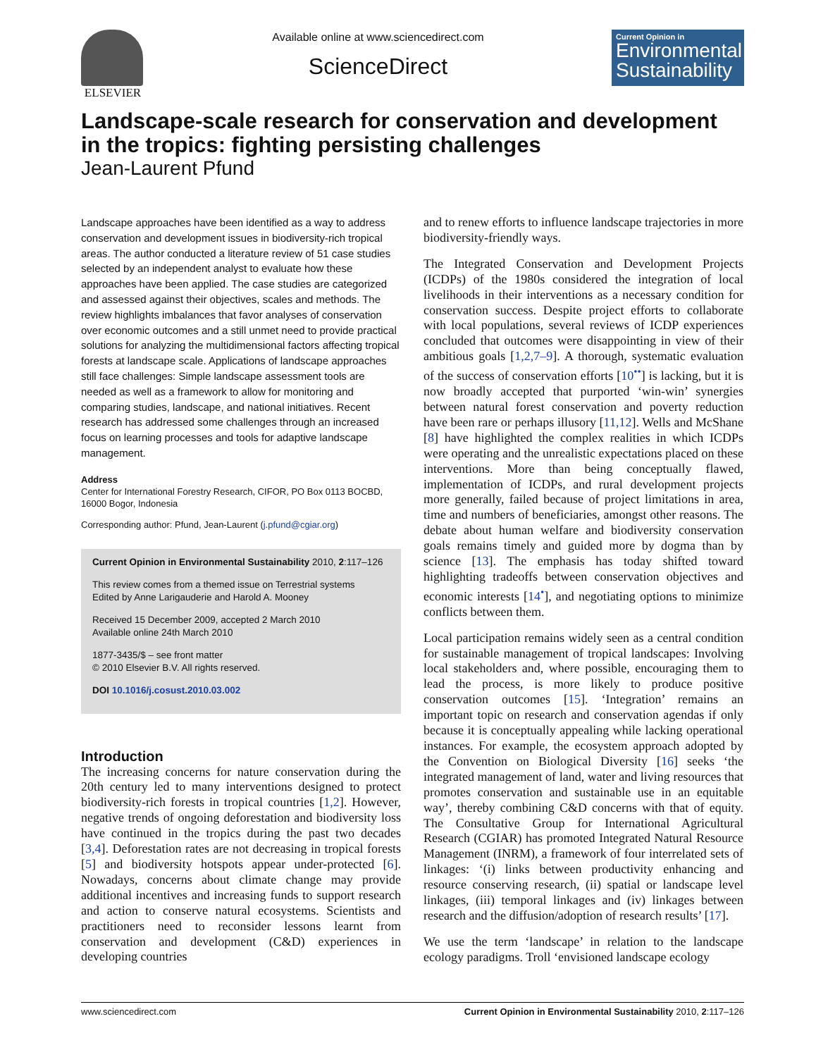ELSEVIER Available online at www.sciencedirect.com
ScienceDirect
Current Opinion in
Environmental Sustainability
Landscape-scale research for conservation and development in the tropics: fighting persisting challenges
Jean-Laurent Pfund
Landscape approaches have been identified as a way to address conservation and development issues in biodiversity-rich tropical areas. The author conducted a literature review of 51 case studies selected by an independent analyst to evaluate how these approaches have been applied. The case studies are categorized and assessed against their objectives, scales and methods. The review highlights imbalances that favor analyses of conservation over economic outcomes and a still unmet need to provide practical solutions for analyzing the multidimensional factors affecting tropical forests at landscape scale. Applications of landscape approaches still face challenges: Simple landscape assessment tools are needed as well as a framework to allow for monitoring and comparing studies, landscape, and national initiatives. Recent research has addressed some challenges through an increased focus on learning processes and tools for adaptive landscape management.
Address
Center for International Forestry Research, CIFOR, PO Box 0113 BOCBD, 16000 Bogor, Indonesia
Corresponding author: Pfund, Jean-Laurent (j.pfund@cgiar.org)
Current Opinion in Environmental Sustainability 2010, 2:117–126
This review comes from a themed issue on Terrestrial systems
Edited by Anne Larigauderie and Harold A. Mooney
Received 15 December 2009, accepted 2 March 2010
Available online 24th March 2010
1877-3435/$ – see front matter
© 2010 Elsevier B.V. All rights reserved.
DOI 10.1016/j.cosust.2010.03.002
Introduction
The increasing concerns for nature conservation during the 20th century led to many interventions designed to protect biodiversity-rich forests in tropical countries [1,2]. However, negative trends of ongoing deforestation and biodiversity loss have continued in the tropics during the past two decades [3,4]. Deforestation rates are not decreasing in tropical forests [5] and biodiversity hotspots appear under-protected [6]. Nowadays, concerns about climate change may provide additional incentives and increasing funds to support research and action to conserve natural ecosystems. Scientists and practitioners need to reconsider lessons learnt from conservation and development (C&D) experiences in developing countries
and to renew efforts to influence landscape trajectories in more biodiversity-friendly ways.
The Integrated Conservation and Development Projects (ICDPs) of the 1980s considered the integration of local livelihoods in their interventions as a necessary condition for conservation success. Despite project efforts to collaborate with local populations, several reviews of ICDP experiences concluded that outcomes were disappointing in view of their ambitious goals [1,2,7–9]. A thorough, systematic evaluation of the success of conservation efforts [10<sup>••</sup>] is lacking, but it is now broadly accepted that purported ‘win-win’ synergies between natural forest conservation and poverty reduction have been rare or perhaps illusory [11,12]. Wells and McShane [8] have highlighted the complex realities in which ICDPs were operating and the unrealistic expectations placed on these interventions. More than being conceptually flawed, implementation of ICDPs, and rural development projects more generally, failed because of project limitations in area, time and numbers of beneficiaries, amongst other reasons. The debate about human welfare and biodiversity conservation goals remains timely and guided more by dogma than by science [13]. The emphasis has today shifted toward highlighting tradeoffs between conservation objectives and economic interests [14<sup>•</sup>], and negotiating options to minimize conflicts between them.
Local participation remains widely seen as a central condition for sustainable management of tropical landscapes: Involving local stakeholders and, where possible, encouraging them to lead the process, is more likely to produce positive conservation outcomes [15]. ‘Integration’ remains an important topic on research and conservation agendas if only because it is conceptually appealing while lacking operational instances. For example, the ecosystem approach adopted by the Convention on Biological Diversity [16] seeks ‘the integrated management of land, water and living resources that promotes conservation and sustainable use in an equitable way’, thereby combining C&D concerns with that of equity. The Consultative Group for International Agricultural Research (CGIAR) has promoted Integrated Natural Resource Management (INRM), a framework of four interrelated sets of linkages: ‘(i) links between productivity enhancing and resource conserving research, (ii) spatial or landscape level linkages, (iii) temporal linkages and (iv) linkages between research and the diffusion/adoption of research results’ [17].
We use the term ‘landscape’ in relation to the landscape ecology paradigms. Troll ‘envisioned landscape ecology
www.sciencedirect.com Current Opinion in Environmental Sustainability 2010, 2:117–126